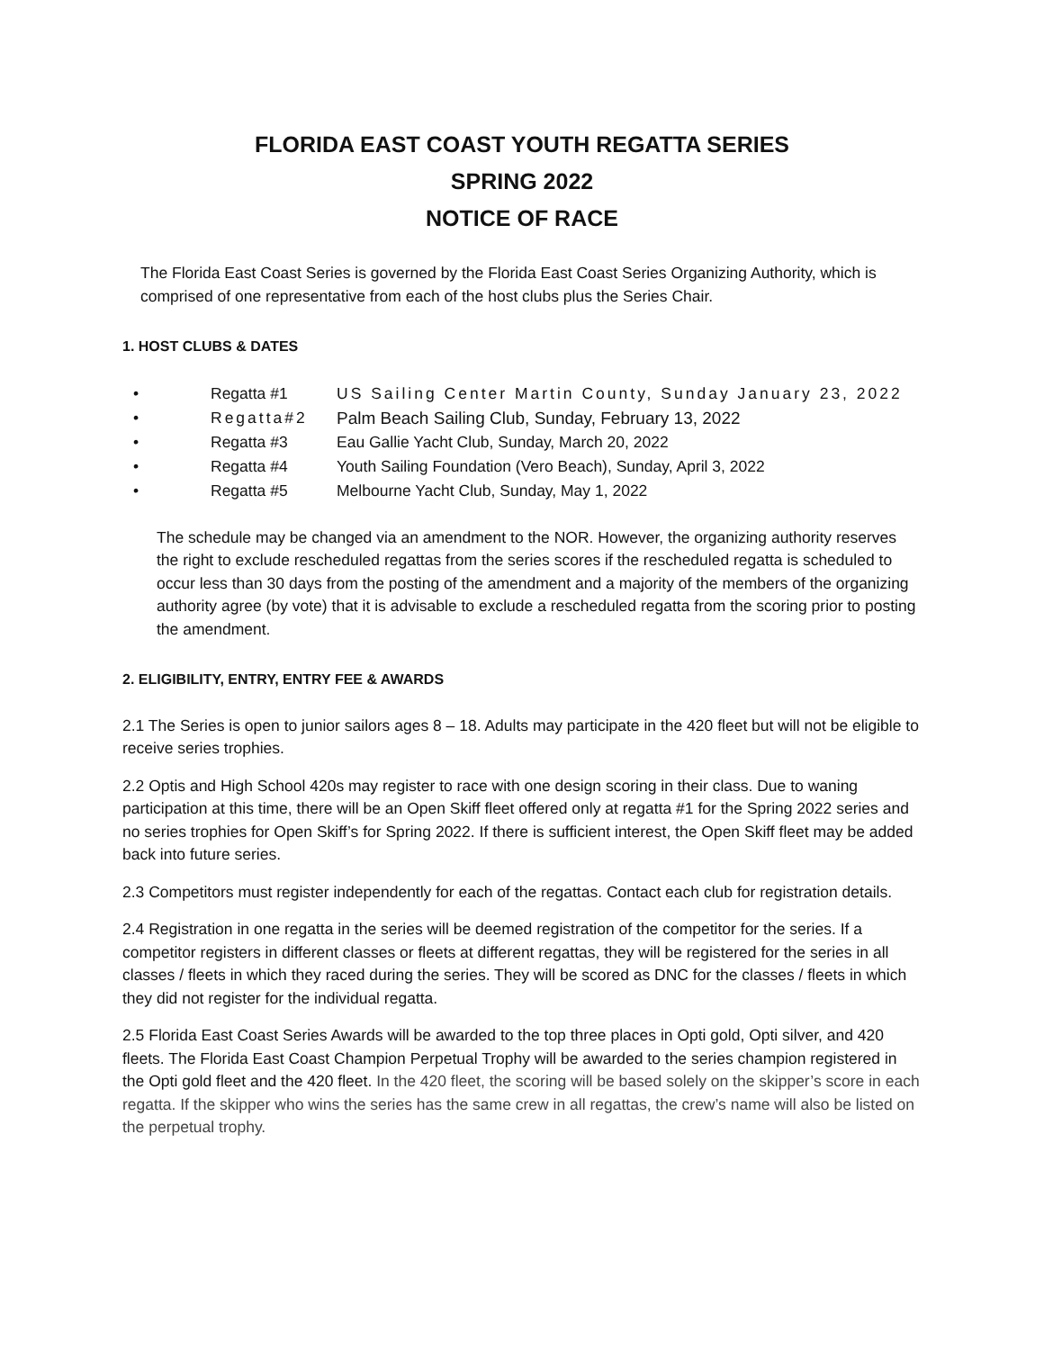FLORIDA EAST COAST YOUTH REGATTA SERIES
SPRING 2022
NOTICE OF RACE
The Florida East Coast Series is governed by the Florida East Coast Series Organizing Authority, which is comprised of one representative from each of the host clubs plus the Series Chair.
1. HOST CLUBS & DATES
• Regatta #1 US Sailing Center Martin County, Sunday January 23, 2022
• Regatta#2 Palm Beach Sailing Club, Sunday, February 13, 2022
• Regatta #3 Eau Gallie Yacht Club, Sunday, March 20, 2022
• Regatta #4 Youth Sailing Foundation (Vero Beach), Sunday, April 3, 2022
• Regatta #5 Melbourne Yacht Club, Sunday, May 1, 2022
The schedule may be changed via an amendment to the NOR. However, the organizing authority reserves the right to exclude rescheduled regattas from the series scores if the rescheduled regatta is scheduled to occur less than 30 days from the posting of the amendment and a majority of the members of the organizing authority agree (by vote) that it is advisable to exclude a rescheduled regatta from the scoring prior to posting the amendment.
2. ELIGIBILITY, ENTRY, ENTRY FEE & AWARDS
2.1 The Series is open to junior sailors ages 8 – 18. Adults may participate in the 420 fleet but will not be eligible to receive series trophies.
2.2 Optis and High School 420s may register to race with one design scoring in their class. Due to waning participation at this time, there will be an Open Skiff fleet offered only at regatta #1 for the Spring 2022 series and no series trophies for Open Skiff’s for Spring 2022. If there is sufficient interest, the Open Skiff fleet may be added back into future series.
2.3 Competitors must register independently for each of the regattas. Contact each club for registration details.
2.4 Registration in one regatta in the series will be deemed registration of the competitor for the series. If a competitor registers in different classes or fleets at different regattas, they will be registered for the series in all classes / fleets in which they raced during the series. They will be scored as DNC for the classes / fleets in which they did not register for the individual regatta.
2.5 Florida East Coast Series Awards will be awarded to the top three places in Opti gold, Opti silver, and 420 fleets. The Florida East Coast Champion Perpetual Trophy will be awarded to the series champion registered in the Opti gold fleet and the 420 fleet. In the 420 fleet, the scoring will be based solely on the skipper’s score in each regatta. If the skipper who wins the series has the same crew in all regattas, the crew’s name will also be listed on the perpetual trophy.